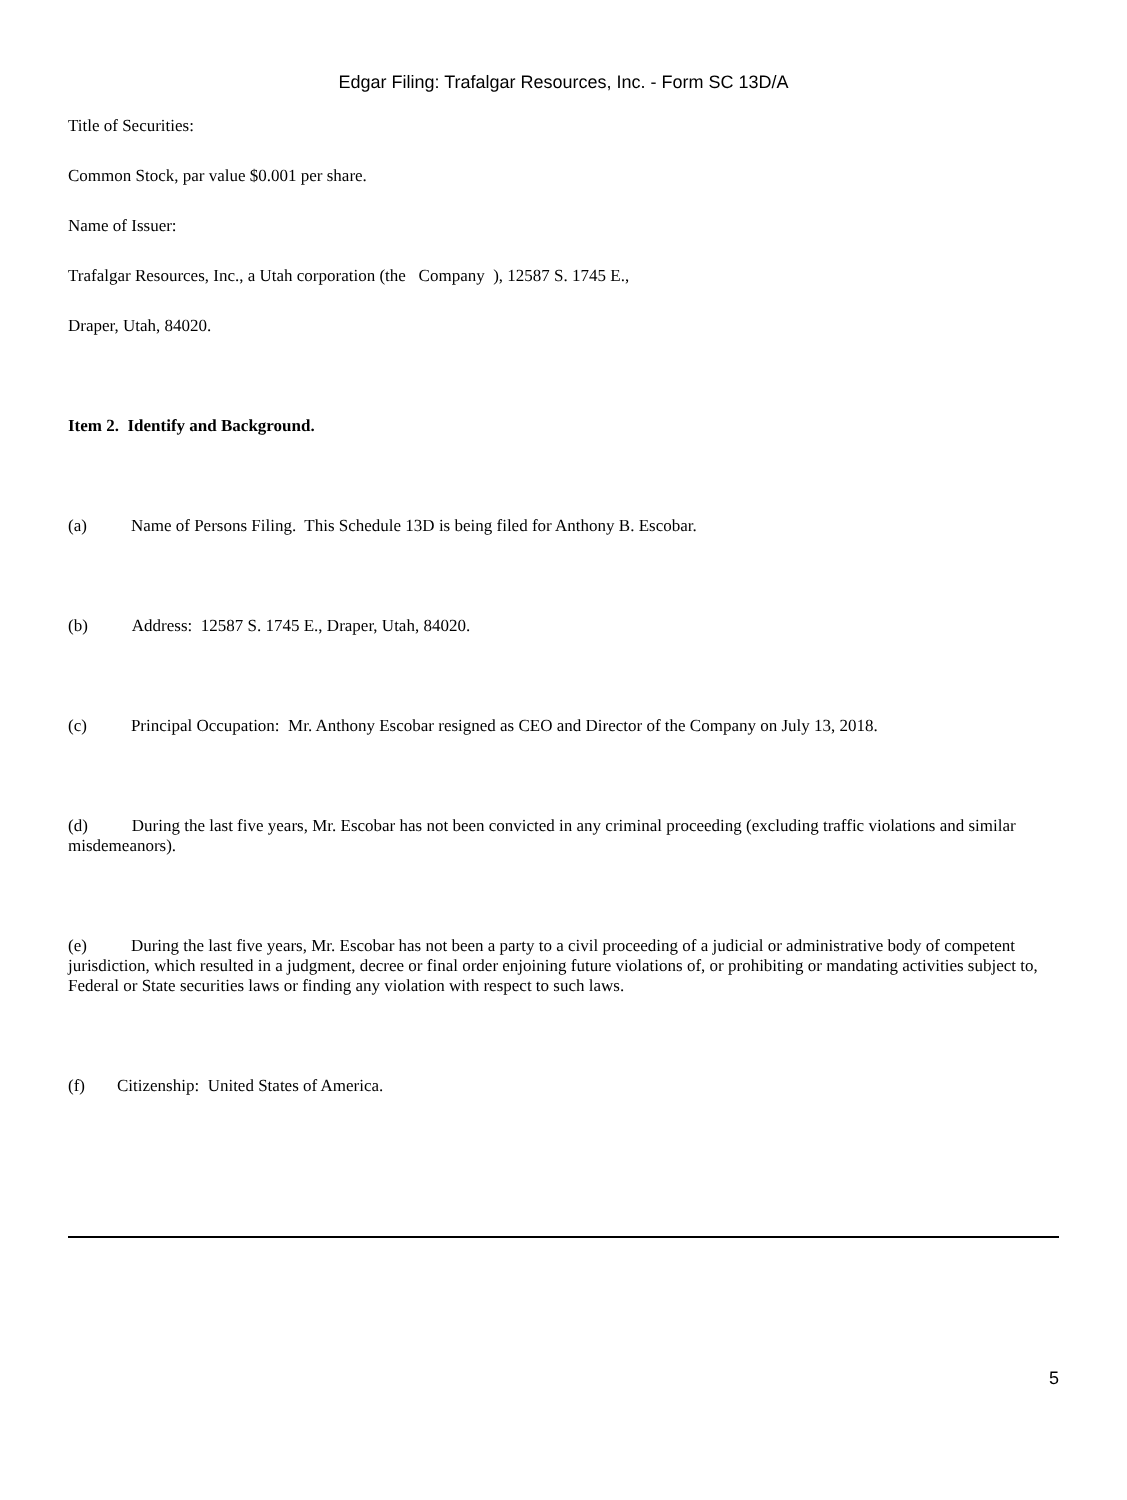Edgar Filing: Trafalgar Resources, Inc. - Form SC 13D/A
Title of Securities:
Common Stock, par value $0.001 per share.
Name of Issuer:
Trafalgar Resources, Inc., a Utah corporation (the Company ), 12587 S. 1745 E.,
Draper, Utah, 84020.
Item 2. Identify and Background.
(a) Name of Persons Filing. This Schedule 13D is being filed for Anthony B. Escobar.
(b) Address: 12587 S. 1745 E., Draper, Utah, 84020.
(c) Principal Occupation: Mr. Anthony Escobar resigned as CEO and Director of the Company on July 13, 2018.
(d) During the last five years, Mr. Escobar has not been convicted in any criminal proceeding (excluding traffic violations and similar misdemeanors).
(e) During the last five years, Mr. Escobar has not been a party to a civil proceeding of a judicial or administrative body of competent jurisdiction, which resulted in a judgment, decree or final order enjoining future violations of, or prohibiting or mandating activities subject to, Federal or State securities laws or finding any violation with respect to such laws.
(f) Citizenship: United States of America.
5